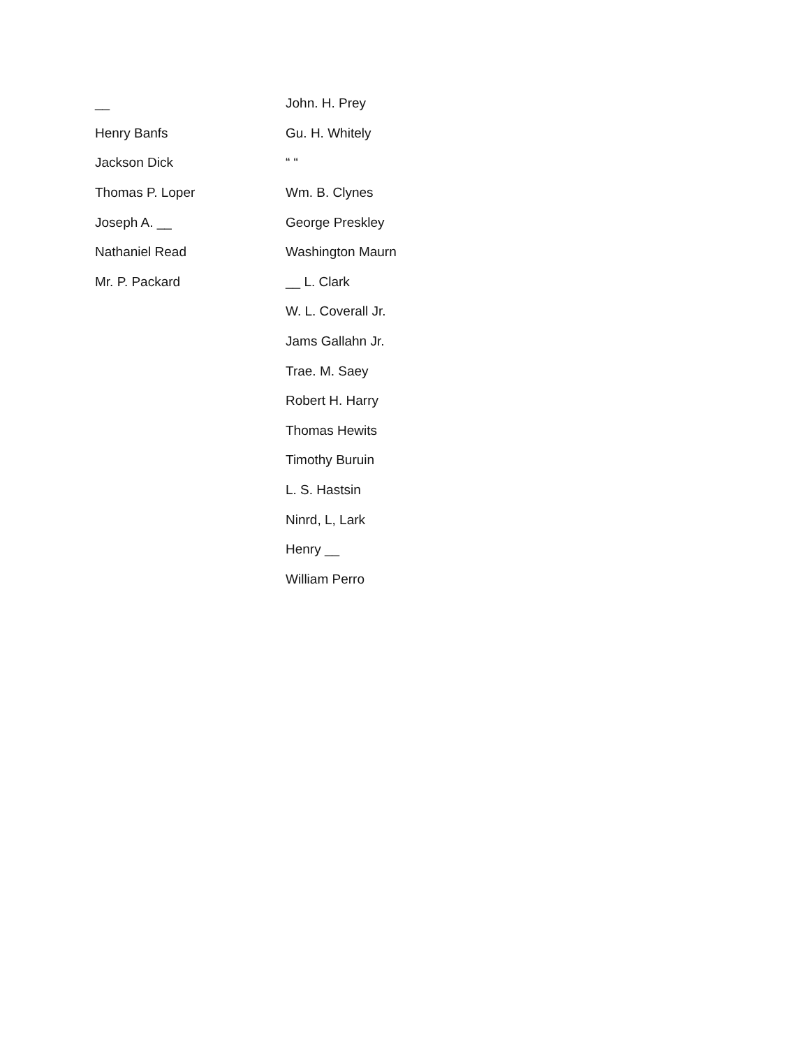| __ | John. H. Prey |
| Henry Banfs | Gu. H. Whitely |
| Jackson Dick | “ “ |
| Thomas P. Loper | Wm. B. Clynes |
| Joseph A. __ | George Preskley |
| Nathaniel Read | Washington Maurn |
| Mr. P. Packard | __ L. Clark |
| | W. L. Coverall Jr. |
| | Jams Gallahn Jr. |
| | Trae. M. Saey |
| | Robert H. Harry |
| | Thomas Hewits |
| | Timothy Buruin |
| | L. S. Hastsin |
| | Ninrd, L, Lark |
| | Henry __ |
| | William Perro |